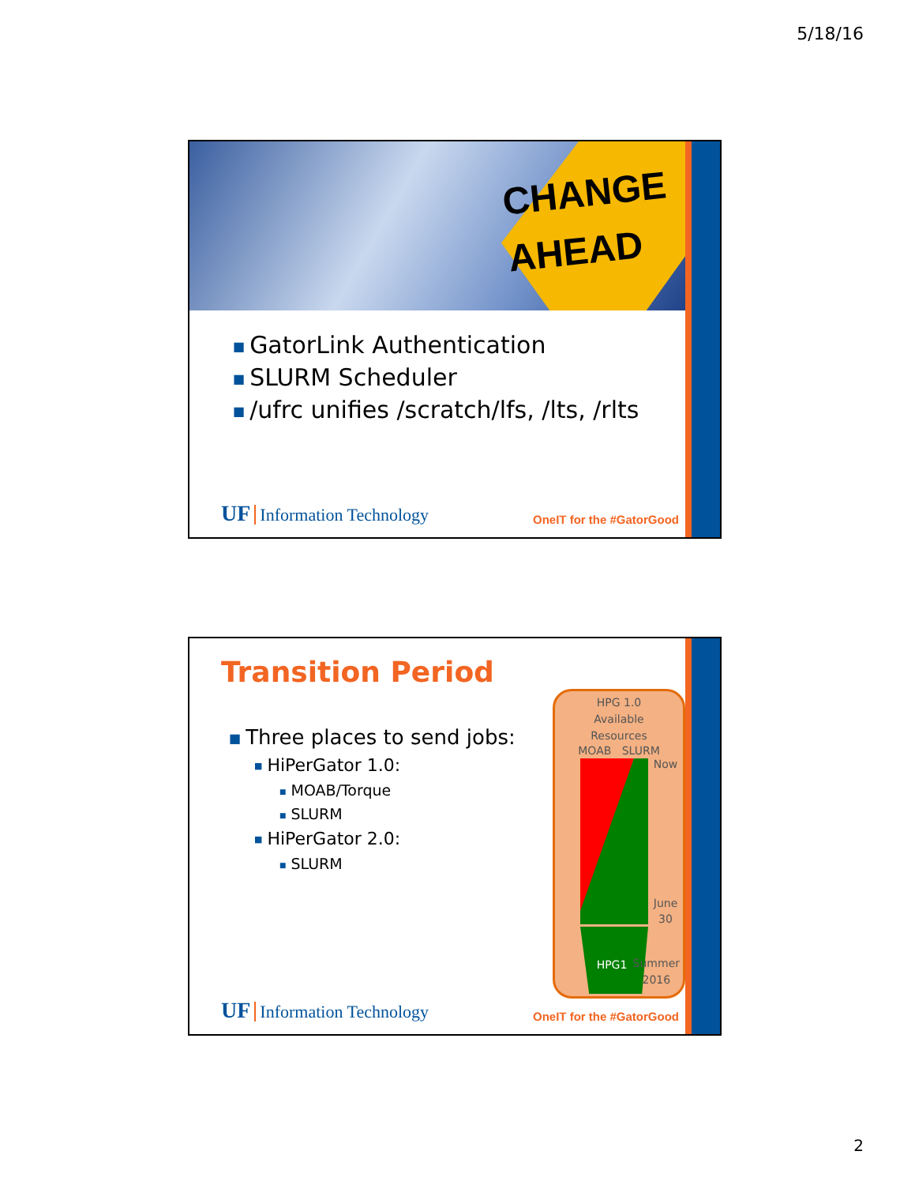5/18/16
CHANGE
AHEAD
■ GatorLink Authentication
■ SLURM Scheduler
■ /ufrc unifies /scratch/lfs, /lts, /rlts
UF Information Technology
OneIT for the #GatorGood
Transition Period
■ Three places to send jobs:
■ HiPerGator 1.0:
■ MOAB/Torque
■ SLURM
■ HiPerGator 2.0:
■ SLURM
HPG 1.0
Available
Resources
MOAB SLURM
Now
June
30
HPG1
Summer
2016
UF Information Technology
OneIT for the #GatorGood
2